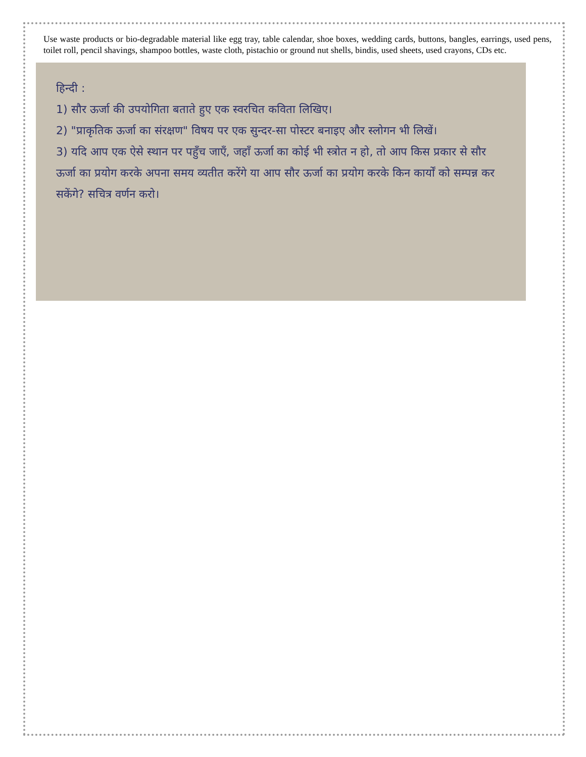Use waste products or bio-degradable material like egg tray, table calendar, shoe boxes, wedding cards, buttons, bangles, earrings, used pens, toilet roll, pencil shavings, shampoo bottles, waste cloth, pistachio or ground nut shells, bindis, used sheets, used crayons, CDs etc.
हिन्दी :
1) सौर ऊर्जा की उपयोगिता बताते हुए एक स्वरचित कविता लिखिए।
2) "प्राकृतिक ऊर्जा का संरक्षण" विषय पर एक सुन्दर-सा पोस्टर बनाइए और स्लोगन भी लिखें।
3) यदि आप एक ऐसे स्थान पर पहुँच जाएँ, जहाँ ऊर्जा का कोई भी स्त्रोत न हो, तो आप किस प्रकार से सौर ऊर्जा का प्रयोग करके अपना समय व्यतीत करेंगे या आप सौर ऊर्जा का प्रयोग करके किन कार्यों को सम्पन्न कर सकेंगे? सचित्र वर्णन करो।